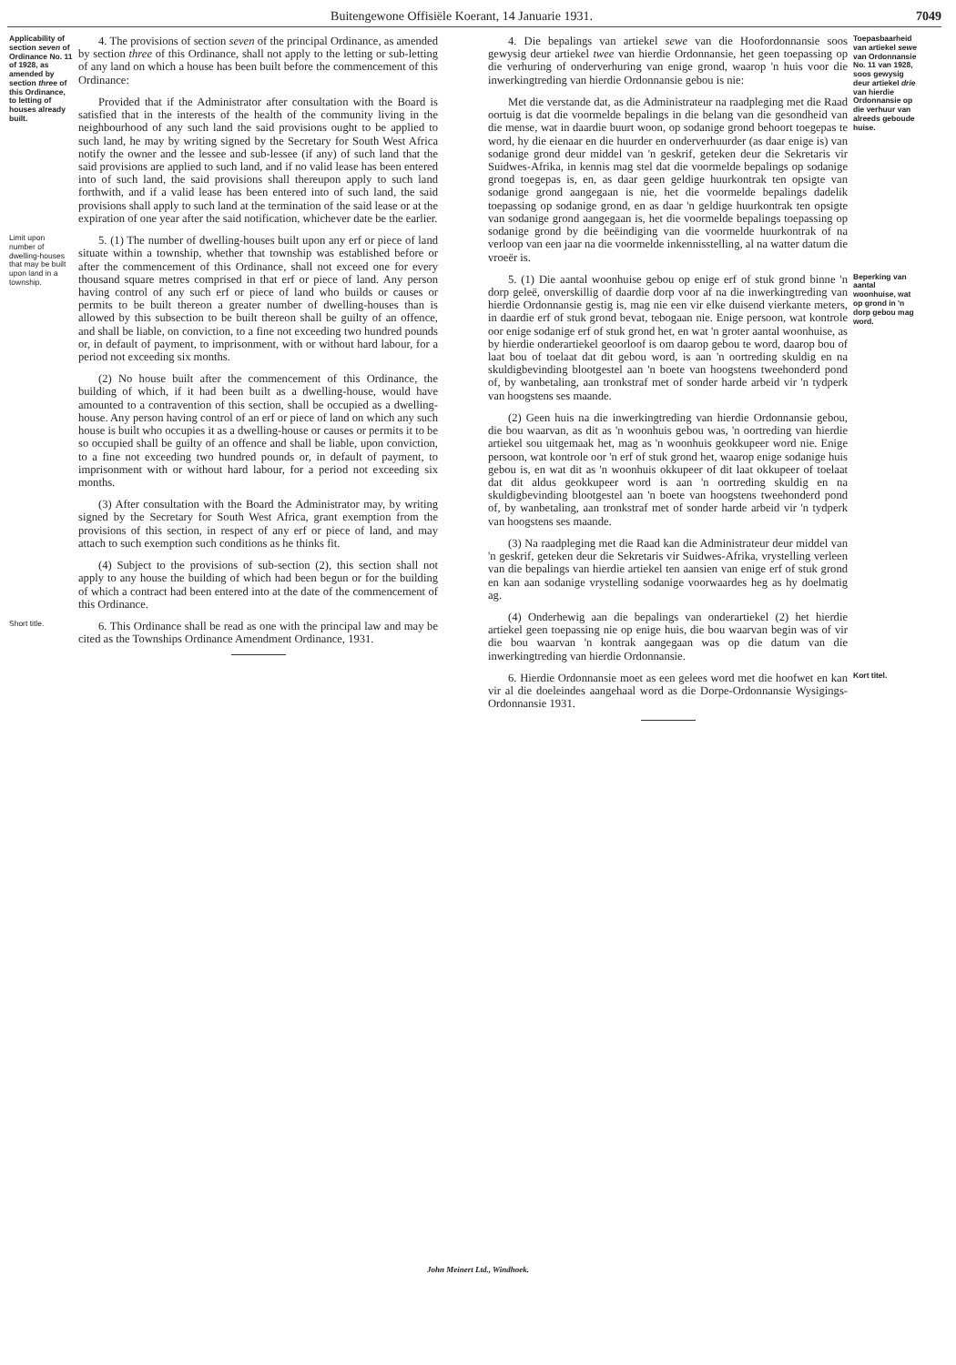Buitengewone Offisiële Koerant, 14 Januarie 1931. 7049
Applicability of section seven of Ordinance No. 11 of 1928, as amended by section three of this Ordinance, to letting of houses already built.
4. The provisions of section seven of the principal Ordinance, as amended by section three of this Ordinance, shall not apply to the letting or sub-letting of any land on which a house has been built before the commencement of this Ordinance:
Provided that if the Administrator after consultation with the Board is satisfied that in the interests of the health of the community living in the neighbourhood of any such land the said provisions ought to be applied to such land, he may by writing signed by the Secretary for South West Africa notify the owner and the lessee and sub-lessee (if any) of such land that the said provisions are applied to such land, and if no valid lease has been entered into of such land, the said provisions shall thereupon apply to such land forthwith, and if a valid lease has been entered into of such land, the said provisions shall apply to such land at the termination of the said lease or at the expiration of one year after the said notification, whichever date be the earlier.
Limit upon number of dwelling-houses that may be built upon land in a township.
5. (1) The number of dwelling-houses built upon any erf or piece of land situate within a township, whether that township was established before or after the commencement of this Ordinance, shall not exceed one for every thousand square metres comprised in that erf or piece of land. Any person having control of any such erf or piece of land who builds or causes or permits to be built thereon a greater number of dwelling-houses than is allowed by this subsection to be built thereon shall be guilty of an offence, and shall be liable, on conviction, to a fine not exceeding two hundred pounds or, in default of payment, to imprisonment, with or without hard labour, for a period not exceeding six months.
(2) No house built after the commencement of this Ordinance, the building of which, if it had been built as a dwelling-house, would have amounted to a contravention of this section, shall be occupied as a dwelling-house. Any person having control of an erf or piece of land on which any such house is built who occupies it as a dwelling-house or causes or permits it to be so occupied shall be guilty of an offence and shall be liable, upon conviction, to a fine not exceeding two hundred pounds or, in default of payment, to imprisonment with or without hard labour, for a period not exceeding six months.
(3) After consultation with the Board the Administrator may, by writing signed by the Secretary for South West Africa, grant exemption from the provisions of this section, in respect of any erf or piece of land, and may attach to such exemption such conditions as he thinks fit.
(4) Subject to the provisions of sub-section (2), this section shall not apply to any house the building of which had been begun or for the building of which a contract had been entered into at the date of the commencement of this Ordinance.
Short title.
6. This Ordinance shall be read as one with the principal law and may be cited as the Townships Ordinance Amendment Ordinance, 1931.
4. Die bepalings van artiekel sewe van die Hoofordonnansie soos gewysig deur artiekel twee van hierdie Ordonnansie, het geen toepassing op die verhuring of onderverhuring van enige grond, waarop 'n huis voor die inwerkingtreding van hierdie Ordonnansie gebou is nie:
Met die verstande dat, as die Administrateur na raadpleging met die Raad oortuig is dat die voormelde bepalings in die belang van die gesondheid van die mense, wat in daardie buurt woon, op sodanige grond behoort toegepas te word, hy die eienaar en die huurder en onderverhuurder (as daar enige is) van sodanige grond deur middel van 'n geskrif, geteken deur die Sekretaris vir Suidwes-Afrika, in kennis mag stel dat die voormelde bepalings op sodanige grond toegepas is, en, as daar geen geldige huurkontrak ten opsigte van sodanige grond aangegaan is nie, het die voormelde bepalings dadelik toepassing op sodanige grond, en as daar 'n geldige huurkontrak ten opsigte van sodanige grond aangegaan is, het die voormelde bepalings toepassing op sodanige grond by die beëindiging van die voormelde huurkontrak of na verloop van een jaar na die voormelde inkennisstelling, al na watter datum die vroeër is.
Toepasbaarheid van artiekel sewe van Ordonnansie No. 11 van 1928, soos gewysig deur artiekel drie van hierdie Ordonnansie op die verhuur van alreeds geboude huise.
5. (1) Die aantal woonhuise gebou op enige erf of stuk grond binne 'n dorp geleë, onverskillig of daardie dorp voor af na die inwerkingtreding van hierdie Ordonnansie gestig is, mag nie een vir elke duisend vierkante meters, in daardie erf of stuk grond bevat, tebogaan nie. Enige persoon, wat kontrole oor enige sodanige erf of stuk grond het, en wat 'n groter aantal woonhuise, as by hierdie onderartiekel geoorloof is om daarop gebou te word, daarop bou of laat bou of toelaat dat dit gebou word, is aan 'n oortreding skuldig en na skuldigbevinding blootgestel aan 'n boete van hoogstens tweehonderd pond of, by wanbetaling, aan tronkstraf met of sonder harde arbeid vir 'n tydperk van hoogstens ses maande.
(2) Geen huis na die inwerkingtreding van hierdie Ordonnansie gebou, die bou waarvan, as dit as 'n woonhuis gebou was, 'n oortreding van hierdie artiekel sou uitgemaak het, mag as 'n woonhuis geokkupeer word nie. Enige persoon, wat kontrole oor 'n erf of stuk grond het, waarop enige sodanige huis gebou is, en wat dit as 'n woonhuis okkupeer of dit laat okkupeer of toelaat dat dit aldus geokkupeer word is aan 'n oortreding skuldig en na skuldigbevinding blootgestel aan 'n boete van hoogstens tweehonderd pond of, by wanbetaling, aan tronkstraf met of sonder harde arbeid vir 'n tydperk van hoogstens ses maande.
(3) Na raadpleging met die Raad kan die Administrateur deur middel van 'n geskrif, geteken deur die Sekretaris vir Suidwes-Afrika, vrystelling verleen van die bepalings van hierdie artiekel ten aansien van enige erf of stuk grond en kan aan sodanige vrystelling sodanige voorwaardes heg as hy doelmatig ag.
(4) Onderhewig aan die bepalings van onderartiekel (2) het hierdie artiekel geen toepassing nie op enige huis, die bou waarvan begin was of vir die bou waarvan 'n kontrak aangegaan was op die datum van die inwerkingtreding van hierdie Ordonnansie.
Beperking van aantal woonhuise, wat op grond in 'n dorp gebou mag word.
6. Hierdie Ordonnansie moet as een gelees word met die hoofwet en kan vir al die doeleindes aangehaal word as die Dorpe-Ordonnansie Wysigings-Ordonnansie 1931.
Kort titel.
John Meinert Ltd., Windhoek.